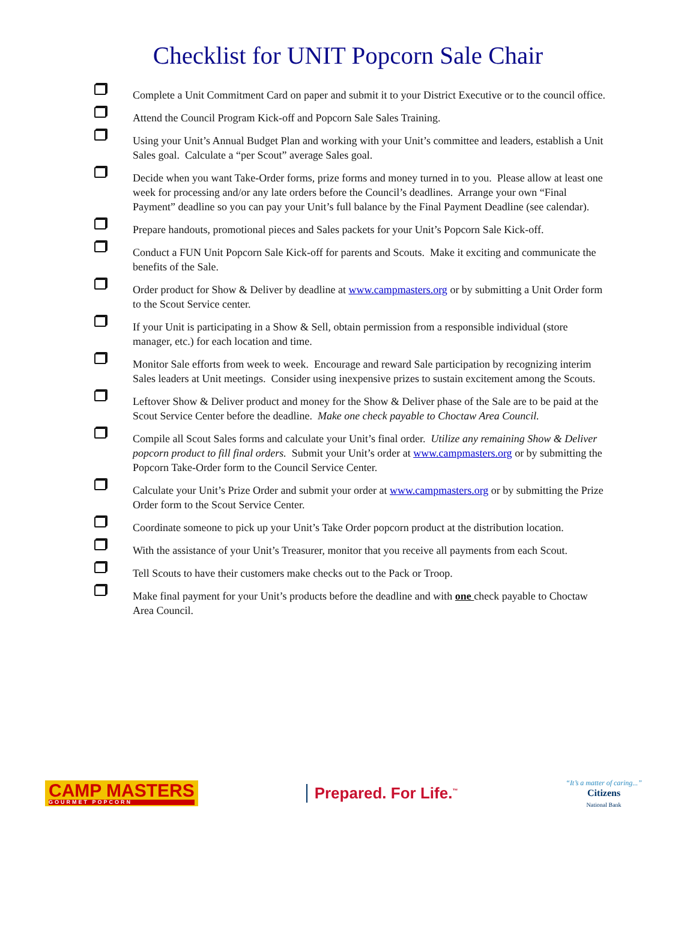Checklist for UNIT Popcorn Sale Chair
Complete a Unit Commitment Card on paper and submit it to your District Executive or to the council office.
Attend the Council Program Kick-off and Popcorn Sale Sales Training.
Using your Unit’s Annual Budget Plan and working with your Unit’s committee and leaders, establish a Unit Sales goal. Calculate a “per Scout” average Sales goal.
Decide when you want Take-Order forms, prize forms and money turned in to you. Please allow at least one week for processing and/or any late orders before the Council’s deadlines. Arrange your own “Final Payment” deadline so you can pay your Unit’s full balance by the Final Payment Deadline (see calendar).
Prepare handouts, promotional pieces and Sales packets for your Unit’s Popcorn Sale Kick-off.
Conduct a FUN Unit Popcorn Sale Kick-off for parents and Scouts. Make it exciting and communicate the benefits of the Sale.
Order product for Show & Deliver by deadline at www.campmasters.org or by submitting a Unit Order form to the Scout Service center.
If your Unit is participating in a Show & Sell, obtain permission from a responsible individual (store manager, etc.) for each location and time.
Monitor Sale efforts from week to week. Encourage and reward Sale participation by recognizing interim Sales leaders at Unit meetings. Consider using inexpensive prizes to sustain excitement among the Scouts.
Leftover Show & Deliver product and money for the Show & Deliver phase of the Sale are to be paid at the Scout Service Center before the deadline. Make one check payable to Choctaw Area Council.
Compile all Scout Sales forms and calculate your Unit’s final order. Utilize any remaining Show & Deliver popcorn product to fill final orders. Submit your Unit’s order at www.campmasters.org or by submitting the Popcorn Take-Order form to the Council Service Center.
Calculate your Unit’s Prize Order and submit your order at www.campmasters.org or by submitting the Prize Order form to the Scout Service Center.
Coordinate someone to pick up your Unit’s Take Order popcorn product at the distribution location.
With the assistance of your Unit’s Treasurer, monitor that you receive all payments from each Scout.
Tell Scouts to have their customers make checks out to the Pack or Troop.
Make final payment for your Unit’s products before the deadline and with one check payable to Choctaw Area Council.
CAMP MASTERS
GOURMET POPCORN
Prepared. For Life.<sup>™</sup>
“It’s a matter of caring...”
Citizens
National Bank